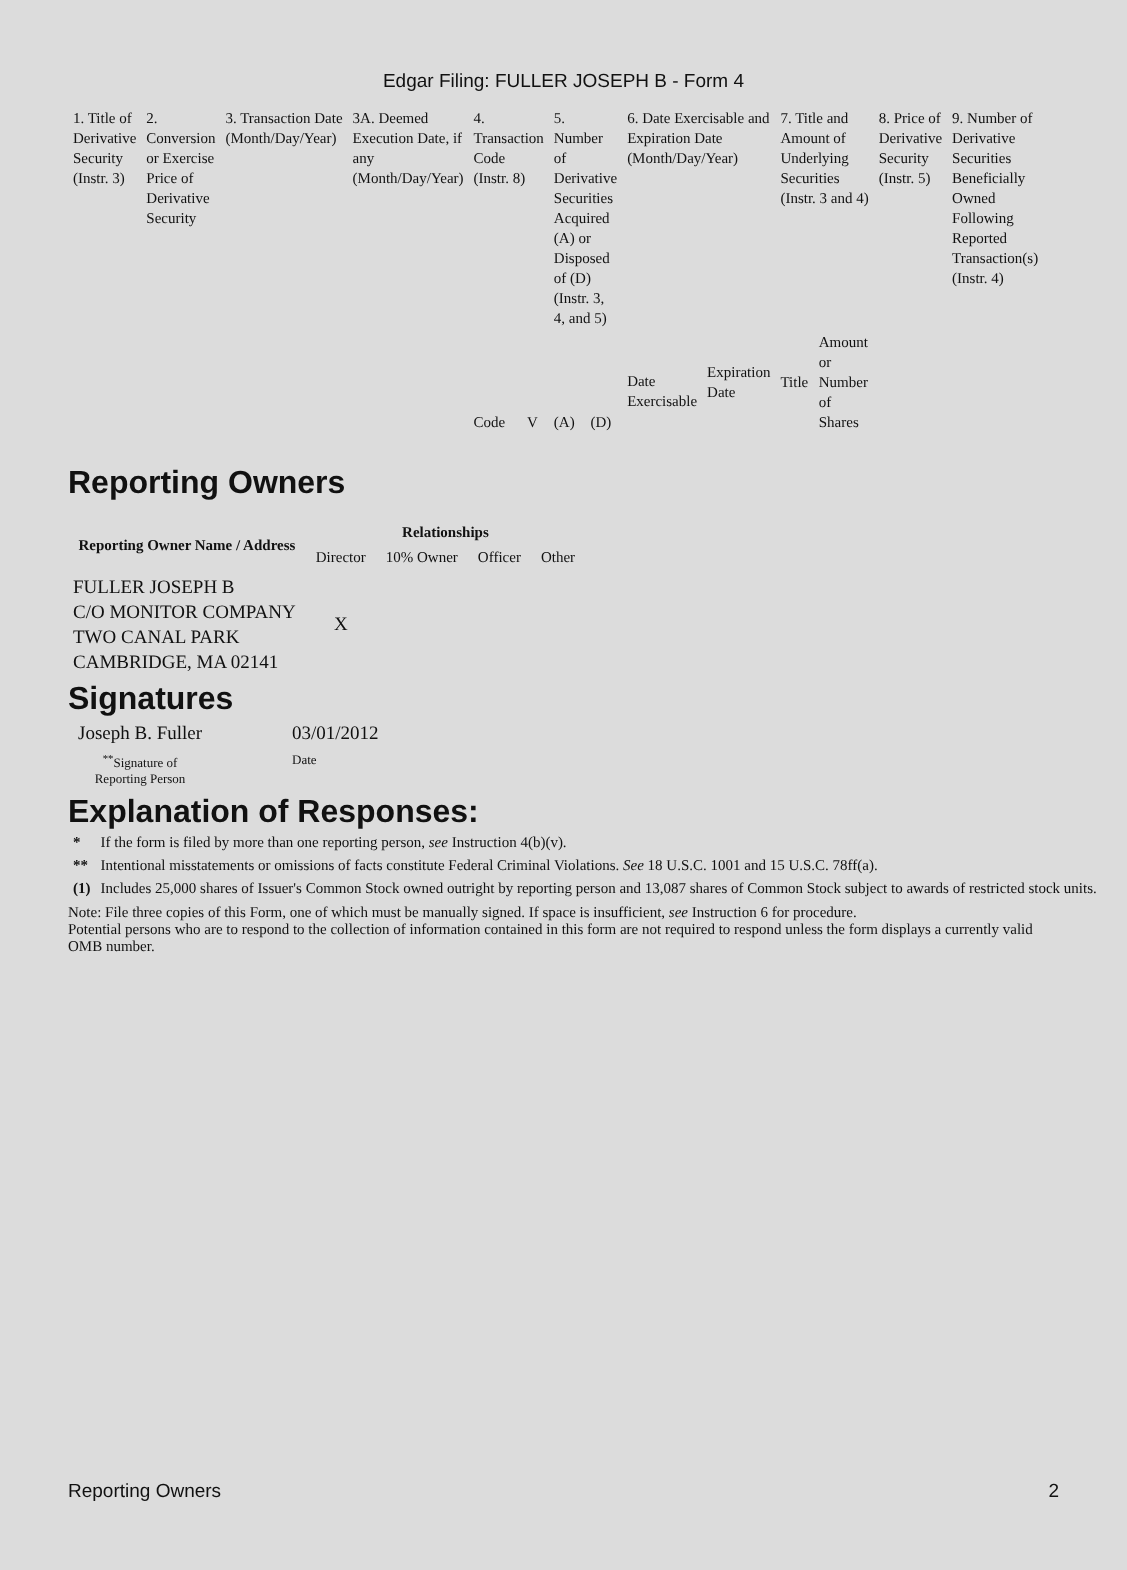Edgar Filing: FULLER JOSEPH B - Form 4
| 1. Title of Derivative Security (Instr. 3) | 2. Conversion or Exercise Price of Derivative Security | 3. Transaction Date (Month/Day/Year) | 3A. Deemed Execution Date, if any (Month/Day/Year) | 4. Transaction Code (Instr. 8) | | 5. Number of Derivative Securities Acquired (A) or Disposed of (D) (Instr. 3, 4, and 5) | | 6. Date Exercisable and Expiration Date (Month/Day/Year) | | 7. Title and Amount of Underlying Securities (Instr. 3 and 4) | | 8. Price of Derivative Security (Instr. 5) | 9. Number of Derivative Securities Beneficially Owned Following Reported Transaction(s) (Instr. 4) |
| | | | | Code | V | (A) | (D) | Date Exercisable | Expiration Date | Title | Amount or Number of Shares | | |
Reporting Owners
| Reporting Owner Name / Address | Relationships | | | |
| --- | --- | --- | --- | --- |
| | Director | 10% Owner | Officer | Other |
| FULLER JOSEPH B C/O MONITOR COMPANY TWO CANAL PARK CAMBRIDGE, MA 02141 | X | | | |
Signatures
| Joseph B. Fuller | 03/01/2012 |
| <sup>**</sup> Signature of Reporting Person | Date |
Explanation of Responses:
| * | If the form is filed by more than one reporting person, see Instruction 4(b)(v). |
| ** | Intentional misstatements or omissions of facts constitute Federal Criminal Violations. See 18 U.S.C. 1001 and 15 U.S.C. 78ff(a). |
| (1) | Includes 25,000 shares of Issuer's Common Stock owned outright by reporting person and 13,087 shares of Common Stock subject to awards of restricted stock units. |
Note: File three copies of this Form, one of which must be manually signed. If space is insufficient, see Instruction 6 for procedure.
Potential persons who are to respond to the collection of information contained in this form are not required to respond unless the form displays a currently valid OMB number.
Reporting Owners 2